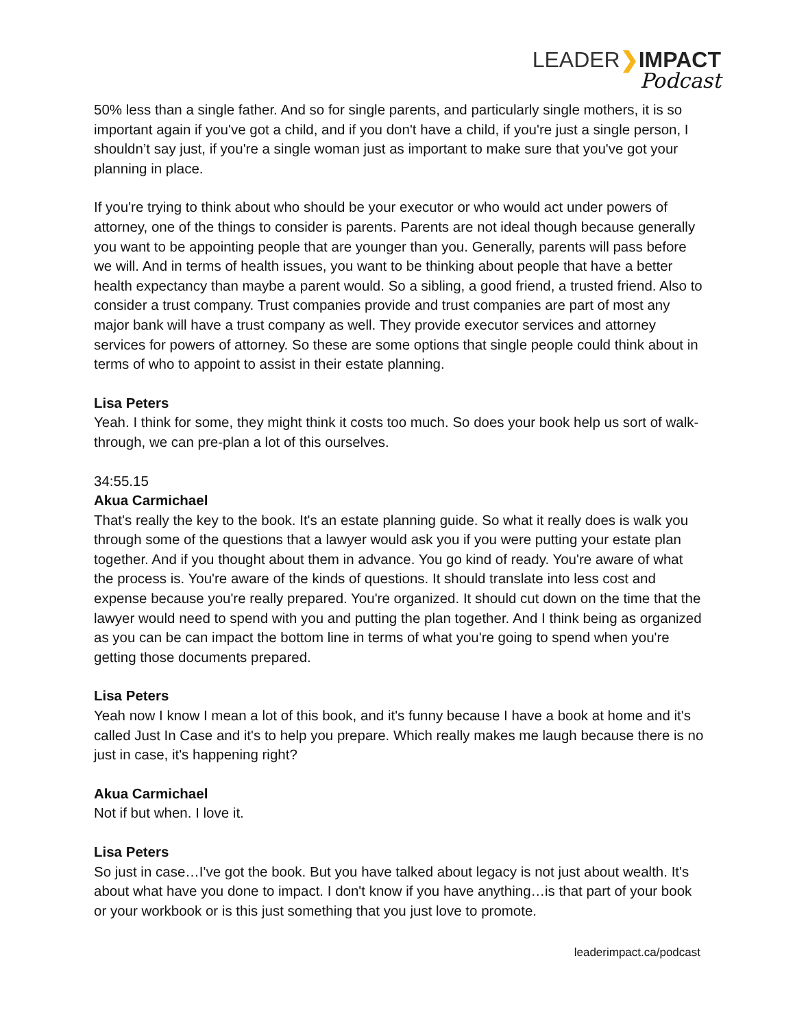LEADER❯IMPACT
Podcast
50% less than a single father. And so for single parents, and particularly single mothers, it is so important again if you've got a child, and if you don't have a child, if you're just a single person, I shouldn’t say just, if you're a single woman just as important to make sure that you've got your planning in place.
If you're trying to think about who should be your executor or who would act under powers of attorney, one of the things to consider is parents. Parents are not ideal though because generally you want to be appointing people that are younger than you. Generally, parents will pass before we will. And in terms of health issues, you want to be thinking about people that have a better health expectancy than maybe a parent would. So a sibling, a good friend, a trusted friend. Also to consider a trust company. Trust companies provide and trust companies are part of most any major bank will have a trust company as well. They provide executor services and attorney services for powers of attorney. So these are some options that single people could think about in terms of who to appoint to assist in their estate planning.
Lisa Peters
Yeah. I think for some, they might think it costs too much. So does your book help us sort of walk-through, we can pre-plan a lot of this ourselves.
34:55.15
Akua Carmichael
That's really the key to the book. It's an estate planning guide. So what it really does is walk you through some of the questions that a lawyer would ask you if you were putting your estate plan together. And if you thought about them in advance. You go kind of ready. You're aware of what the process is. You're aware of the kinds of questions. It should translate into less cost and expense because you're really prepared. You're organized. It should cut down on the time that the lawyer would need to spend with you and putting the plan together. And I think being as organized as you can be can impact the bottom line in terms of what you're going to spend when you're getting those documents prepared.
Lisa Peters
Yeah now I know I mean a lot of this book, and it's funny because I have a book at home and it's called Just In Case and it's to help you prepare. Which really makes me laugh because there is no just in case, it's happening right?
Akua Carmichael
Not if but when. I love it.
Lisa Peters
So just in case…I've got the book. But you have talked about legacy is not just about wealth. It's about what have you done to impact. I don't know if you have anything…is that part of your book or your workbook or is this just something that you just love to promote.
leaderimpact.ca/podcast